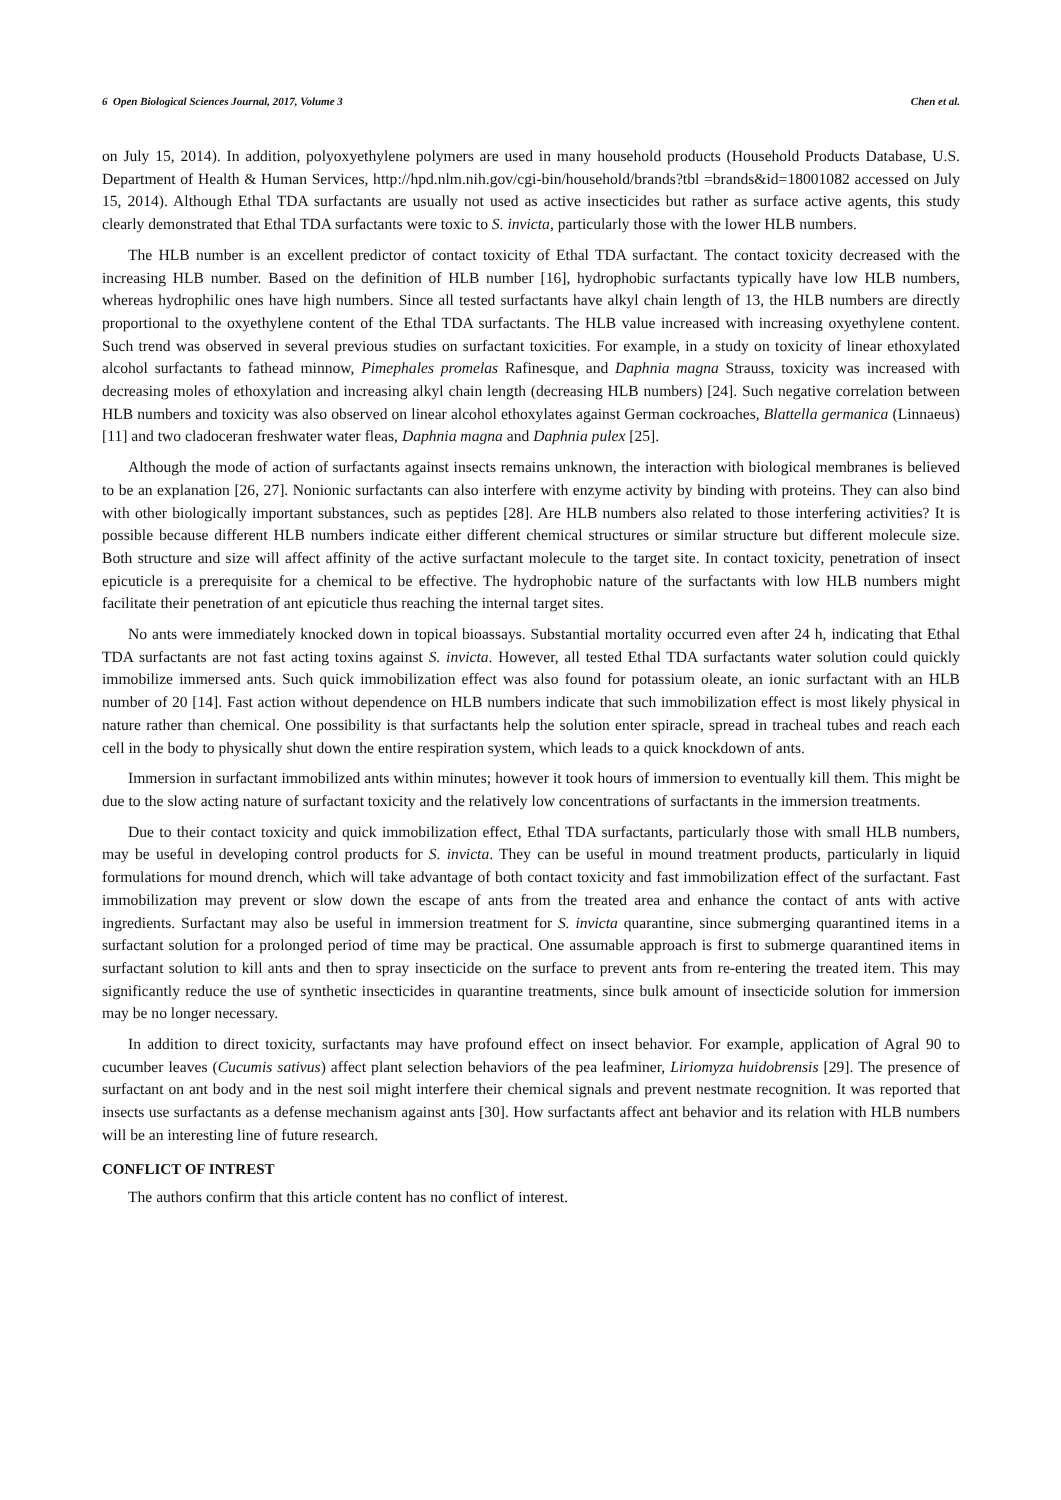6 Open Biological Sciences Journal, 2017, Volume 3 Chen et al.
on July 15, 2014). In addition, polyoxyethylene polymers are used in many household products (Household Products Database, U.S. Department of Health & Human Services, http://hpd.nlm.nih.gov/cgi-bin/household/brands?tbl =brands&id=18001082 accessed on July 15, 2014). Although Ethal TDA surfactants are usually not used as active insecticides but rather as surface active agents, this study clearly demonstrated that Ethal TDA surfactants were toxic to S. invicta, particularly those with the lower HLB numbers.
The HLB number is an excellent predictor of contact toxicity of Ethal TDA surfactant. The contact toxicity decreased with the increasing HLB number. Based on the definition of HLB number [16], hydrophobic surfactants typically have low HLB numbers, whereas hydrophilic ones have high numbers. Since all tested surfactants have alkyl chain length of 13, the HLB numbers are directly proportional to the oxyethylene content of the Ethal TDA surfactants. The HLB value increased with increasing oxyethylene content. Such trend was observed in several previous studies on surfactant toxicities. For example, in a study on toxicity of linear ethoxylated alcohol surfactants to fathead minnow, Pimephales promelas Rafinesque, and Daphnia magna Strauss, toxicity was increased with decreasing moles of ethoxylation and increasing alkyl chain length (decreasing HLB numbers) [24]. Such negative correlation between HLB numbers and toxicity was also observed on linear alcohol ethoxylates against German cockroaches, Blattella germanica (Linnaeus) [11] and two cladoceran freshwater water fleas, Daphnia magna and Daphnia pulex [25].
Although the mode of action of surfactants against insects remains unknown, the interaction with biological membranes is believed to be an explanation [26, 27]. Nonionic surfactants can also interfere with enzyme activity by binding with proteins. They can also bind with other biologically important substances, such as peptides [28]. Are HLB numbers also related to those interfering activities? It is possible because different HLB numbers indicate either different chemical structures or similar structure but different molecule size. Both structure and size will affect affinity of the active surfactant molecule to the target site. In contact toxicity, penetration of insect epicuticle is a prerequisite for a chemical to be effective. The hydrophobic nature of the surfactants with low HLB numbers might facilitate their penetration of ant epicuticle thus reaching the internal target sites.
No ants were immediately knocked down in topical bioassays. Substantial mortality occurred even after 24 h, indicating that Ethal TDA surfactants are not fast acting toxins against S. invicta. However, all tested Ethal TDA surfactants water solution could quickly immobilize immersed ants. Such quick immobilization effect was also found for potassium oleate, an ionic surfactant with an HLB number of 20 [14]. Fast action without dependence on HLB numbers indicate that such immobilization effect is most likely physical in nature rather than chemical. One possibility is that surfactants help the solution enter spiracle, spread in tracheal tubes and reach each cell in the body to physically shut down the entire respiration system, which leads to a quick knockdown of ants.
Immersion in surfactant immobilized ants within minutes; however it took hours of immersion to eventually kill them. This might be due to the slow acting nature of surfactant toxicity and the relatively low concentrations of surfactants in the immersion treatments.
Due to their contact toxicity and quick immobilization effect, Ethal TDA surfactants, particularly those with small HLB numbers, may be useful in developing control products for S. invicta. They can be useful in mound treatment products, particularly in liquid formulations for mound drench, which will take advantage of both contact toxicity and fast immobilization effect of the surfactant. Fast immobilization may prevent or slow down the escape of ants from the treated area and enhance the contact of ants with active ingredients. Surfactant may also be useful in immersion treatment for S. invicta quarantine, since submerging quarantined items in a surfactant solution for a prolonged period of time may be practical. One assumable approach is first to submerge quarantined items in surfactant solution to kill ants and then to spray insecticide on the surface to prevent ants from re-entering the treated item. This may significantly reduce the use of synthetic insecticides in quarantine treatments, since bulk amount of insecticide solution for immersion may be no longer necessary.
In addition to direct toxicity, surfactants may have profound effect on insect behavior. For example, application of Agral 90 to cucumber leaves (Cucumis sativus) affect plant selection behaviors of the pea leafminer, Liriomyza huidobrensis [29]. The presence of surfactant on ant body and in the nest soil might interfere their chemical signals and prevent nestmate recognition. It was reported that insects use surfactants as a defense mechanism against ants [30]. How surfactants affect ant behavior and its relation with HLB numbers will be an interesting line of future research.
CONFLICT OF INTREST
The authors confirm that this article content has no conflict of interest.